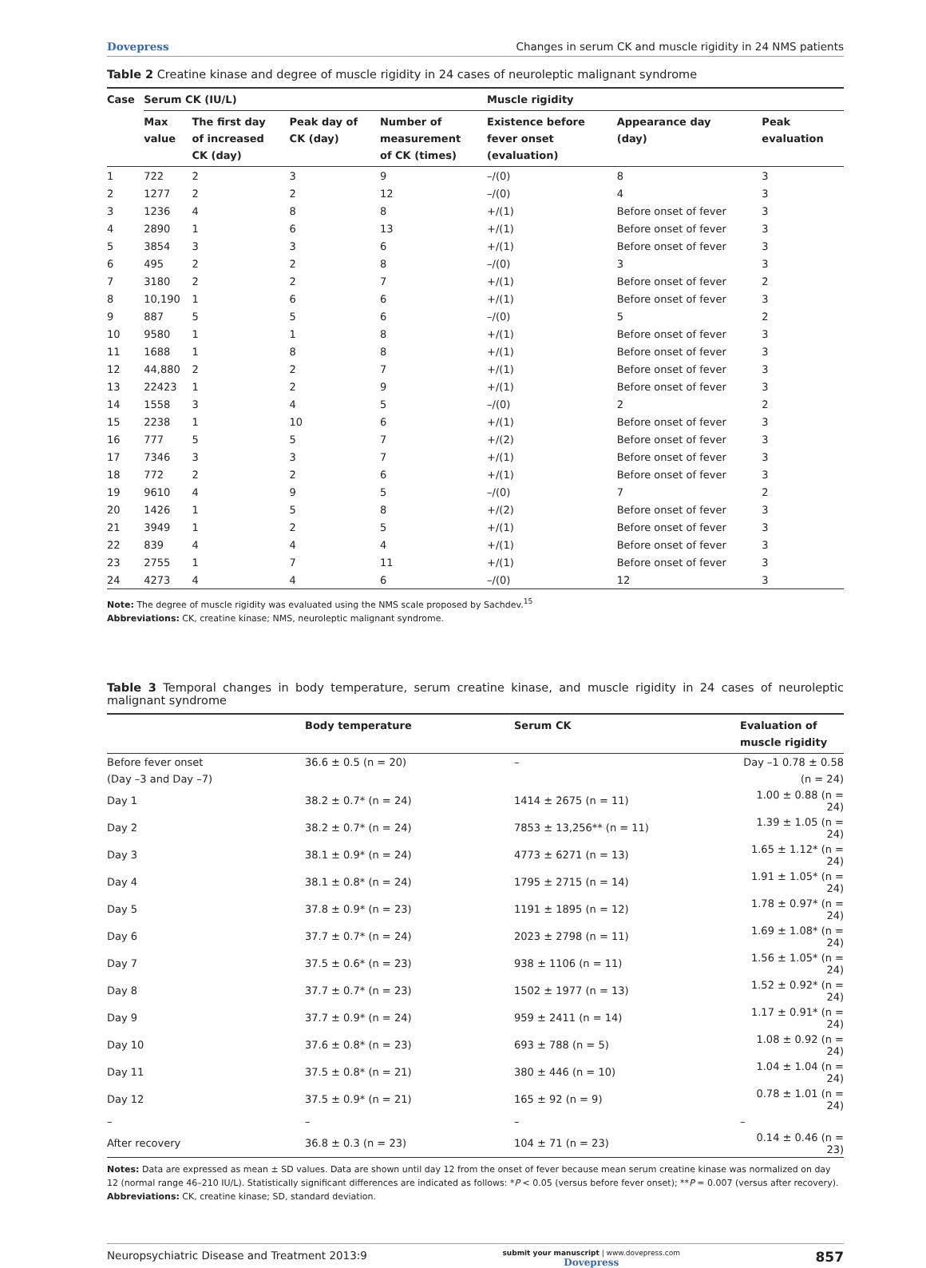Dovepress Changes in serum CK and muscle rigidity in 24 NMS patients
Table 2 Creatine kinase and degree of muscle rigidity in 24 cases of neuroleptic malignant syndrome
| Case | Serum CK (IU/L) | | | | Muscle rigidity | | |
| --- | --- | --- | --- | --- | --- | --- | --- |
| | Max value | The first day of increased CK (day) | Peak day of CK (day) | Number of measurement of CK (times) | Existence before fever onset (evaluation) | Appearance day (day) | Peak evaluation |
| 1 | 722 | 2 | 3 | 9 | –/(0) | 8 | 3 |
| 2 | 1277 | 2 | 2 | 12 | –/(0) | 4 | 3 |
| 3 | 1236 | 4 | 8 | 8 | +/(1) | Before onset of fever | 3 |
| 4 | 2890 | 1 | 6 | 13 | +/(1) | Before onset of fever | 3 |
| 5 | 3854 | 3 | 3 | 6 | +/(1) | Before onset of fever | 3 |
| 6 | 495 | 2 | 2 | 8 | –/(0) | 3 | 3 |
| 7 | 3180 | 2 | 2 | 7 | +/(1) | Before onset of fever | 2 |
| 8 | 10,190 | 1 | 6 | 6 | +/(1) | Before onset of fever | 3 |
| 9 | 887 | 5 | 5 | 6 | –/(0) | 5 | 2 |
| 10 | 9580 | 1 | 1 | 8 | +/(1) | Before onset of fever | 3 |
| 11 | 1688 | 1 | 8 | 8 | +/(1) | Before onset of fever | 3 |
| 12 | 44,880 | 2 | 2 | 7 | +/(1) | Before onset of fever | 3 |
| 13 | 22423 | 1 | 2 | 9 | +/(1) | Before onset of fever | 3 |
| 14 | 1558 | 3 | 4 | 5 | –/(0) | 2 | 2 |
| 15 | 2238 | 1 | 10 | 6 | +/(1) | Before onset of fever | 3 |
| 16 | 777 | 5 | 5 | 7 | +/(2) | Before onset of fever | 3 |
| 17 | 7346 | 3 | 3 | 7 | +/(1) | Before onset of fever | 3 |
| 18 | 772 | 2 | 2 | 6 | +/(1) | Before onset of fever | 3 |
| 19 | 9610 | 4 | 9 | 5 | –/(0) | 7 | 2 |
| 20 | 1426 | 1 | 5 | 8 | +/(2) | Before onset of fever | 3 |
| 21 | 3949 | 1 | 2 | 5 | +/(1) | Before onset of fever | 3 |
| 22 | 839 | 4 | 4 | 4 | +/(1) | Before onset of fever | 3 |
| 23 | 2755 | 1 | 7 | 11 | +/(1) | Before onset of fever | 3 |
| 24 | 4273 | 4 | 4 | 6 | –/(0) | 12 | 3 |
Note: The degree of muscle rigidity was evaluated using the NMS scale proposed by Sachdev.<sup>15</sup>
Abbreviations: CK, creatine kinase; NMS, neuroleptic malignant syndrome.
Table 3 Temporal changes in body temperature, serum creatine kinase, and muscle rigidity in 24 cases of neuroleptic malignant syndrome
| | Body temperature | Serum CK | Evaluation of muscle rigidity |
| --- | --- | --- | --- |
| Before fever onset | 36.6 ± 0.5 (n = 20) | – | Day –1 0.78 ± 0.58 |
| (Day –3 and Day –7) | | | (n = 24) |
| Day 1 | 38.2 ± 0.7* (n = 24) | 1414 ± 2675 (n = 11) | 1.00 ± 0.88 (n = 24) |
| Day 2 | 38.2 ± 0.7* (n = 24) | 7853 ± 13,256** (n = 11) | 1.39 ± 1.05 (n = 24) |
| Day 3 | 38.1 ± 0.9* (n = 24) | 4773 ± 6271 (n = 13) | 1.65 ± 1.12* (n = 24) |
| Day 4 | 38.1 ± 0.8* (n = 24) | 1795 ± 2715 (n = 14) | 1.91 ± 1.05* (n = 24) |
| Day 5 | 37.8 ± 0.9* (n = 23) | 1191 ± 1895 (n = 12) | 1.78 ± 0.97* (n = 24) |
| Day 6 | 37.7 ± 0.7* (n = 24) | 2023 ± 2798 (n = 11) | 1.69 ± 1.08* (n = 24) |
| Day 7 | 37.5 ± 0.6* (n = 23) | 938 ± 1106 (n = 11) | 1.56 ± 1.05* (n = 24) |
| Day 8 | 37.7 ± 0.7* (n = 23) | 1502 ± 1977 (n = 13) | 1.52 ± 0.92* (n = 24) |
| Day 9 | 37.7 ± 0.9* (n = 24) | 959 ± 2411 (n = 14) | 1.17 ± 0.91* (n = 24) |
| Day 10 | 37.6 ± 0.8* (n = 23) | 693 ± 788 (n = 5) | 1.08 ± 0.92 (n = 24) |
| Day 11 | 37.5 ± 0.8* (n = 21) | 380 ± 446 (n = 10) | 1.04 ± 1.04 (n = 24) |
| Day 12 | 37.5 ± 0.9* (n = 21) | 165 ± 92 (n = 9) | 0.78 ± 1.01 (n = 24) |
| – | – | – | – |
| After recovery | 36.8 ± 0.3 (n = 23) | 104 ± 71 (n = 23) | 0.14 ± 0.46 (n = 23) |
Notes: Data are expressed as mean ± SD values. Data are shown until day 12 from the onset of fever because mean serum creatine kinase was normalized on day 12 (normal range 46–210 IU/L). Statistically significant differences are indicated as follows: *P < 0.05 (versus before fever onset); **P = 0.007 (versus after recovery).
Abbreviations: CK, creatine kinase; SD, standard deviation.
Neuropsychiatric Disease and Treatment 2013:9 submit your manuscript | www.dovepress.com
Dovepress 857